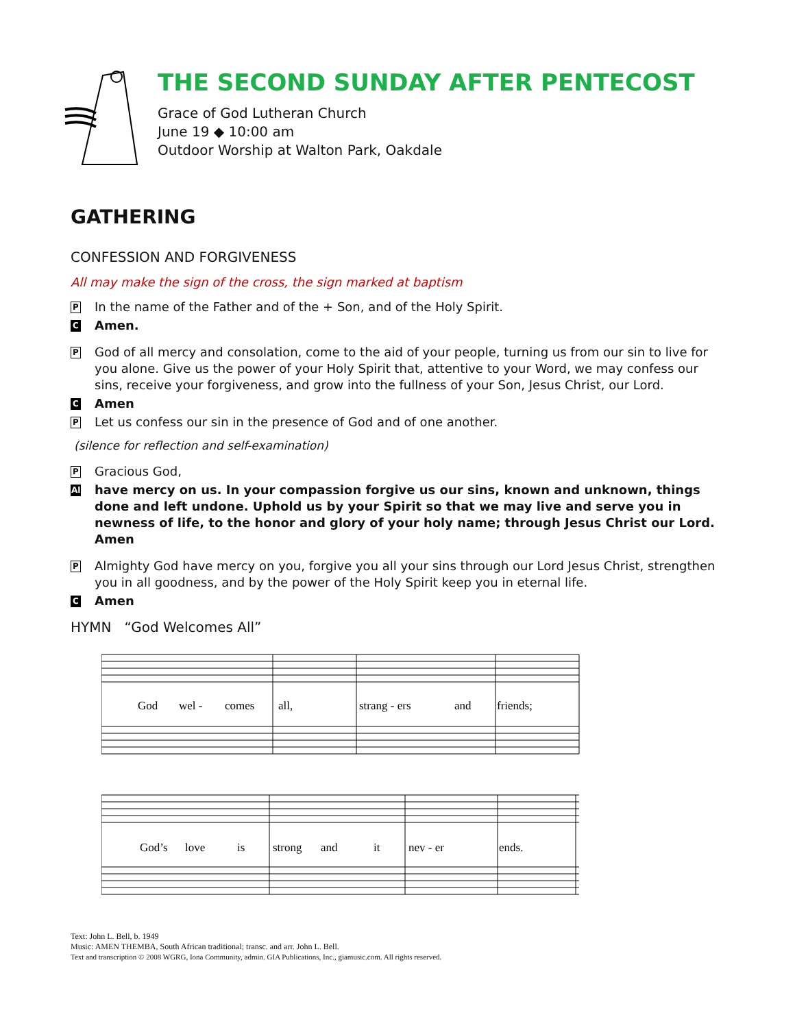THE SECOND SUNDAY AFTER PENTECOST
Grace of God Lutheran Church
June 19 ◆ 10:00 am
Outdoor Worship at Walton Park, Oakdale
GATHERING
CONFESSION AND FORGIVENESS
All may make the sign of the cross, the sign marked at baptism
P In the name of the Father and of the + Son, and of the Holy Spirit.
C Amen.
P God of all mercy and consolation, come to the aid of your people, turning us from our sin to live for you alone. Give us the power of your Holy Spirit that, attentive to your Word, we may confess our sins, receive your forgiveness, and grow into the fullness of your Son, Jesus Christ, our Lord.
C Amen
P Let us confess our sin in the presence of God and of one another.
(silence for reflection and self-examination)
P Gracious God,
All have mercy on us. In your compassion forgive us our sins, known and unknown, things done and left undone. Uphold us by your Spirit so that we may live and serve you in newness of life, to the honor and glory of your holy name; through Jesus Christ our Lord. Amen
P Almighty God have mercy on you, forgive you all your sins through our Lord Jesus Christ, strengthen you in all goodness, and by the power of the Holy Spirit keep you in eternal life.
C Amen
HYMN “God Welcomes All”
God
wel -
comes
all,
strang - ers
and
friends;
God’s
love
is
strong
and
it
nev - er
ends.
Text: John L. Bell, b. 1949
Music: AMEN THEMBA, South African traditional; transc. and arr. John L. Bell.
Text and transcription © 2008 WGRG, Iona Community, admin. GIA Publications, Inc., giamusic.com. All rights reserved.